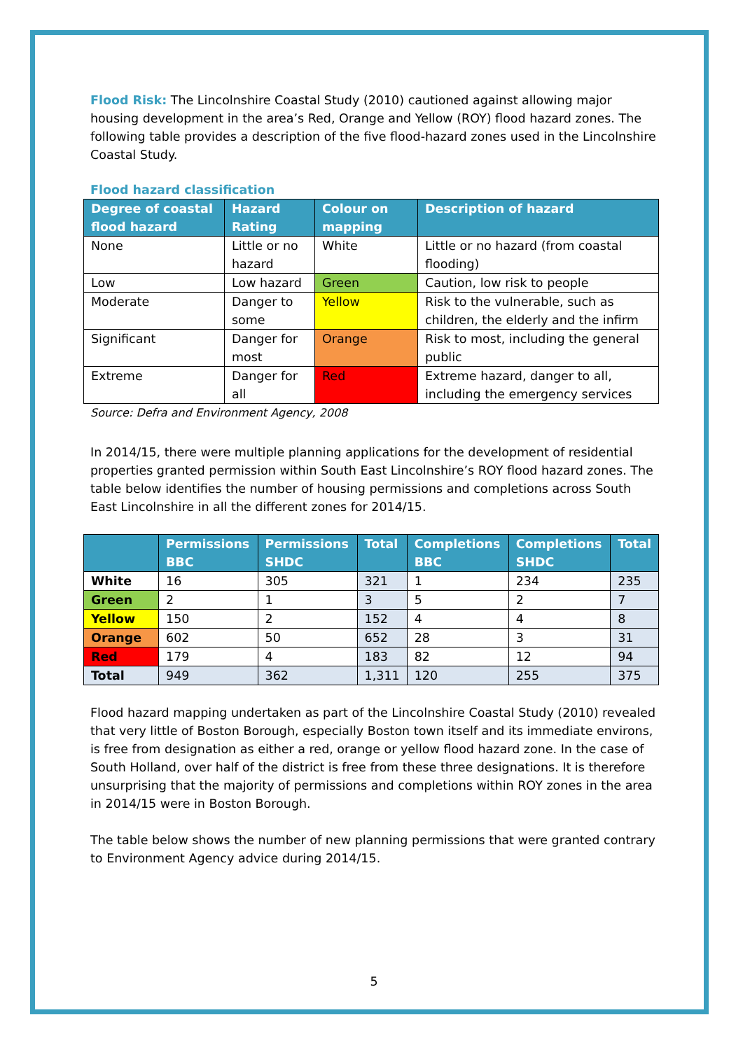Flood Risk: The Lincolnshire Coastal Study (2010) cautioned against allowing major housing development in the area’s Red, Orange and Yellow (ROY) flood hazard zones. The following table provides a description of the five flood-hazard zones used in the Lincolnshire Coastal Study.
Flood hazard classification
| Degree of coastal flood hazard | Hazard Rating | Colour on mapping | Description of hazard |
| --- | --- | --- | --- |
| None | Little or no hazard | White | Little or no hazard (from coastal flooding) |
| Low | Low hazard | Green | Caution, low risk to people |
| Moderate | Danger to some | Yellow | Risk to the vulnerable, such as children, the elderly and the infirm |
| Significant | Danger for most | Orange | Risk to most, including the general public |
| Extreme | Danger for all | Red | Extreme hazard, danger to all, including the emergency services |
Source: Defra and Environment Agency, 2008
In 2014/15, there were multiple planning applications for the development of residential properties granted permission within South East Lincolnshire’s ROY flood hazard zones. The table below identifies the number of housing permissions and completions across South East Lincolnshire in all the different zones for 2014/15.
| | Permissions BBC | Permissions SHDC | Total | Completions BBC | Completions SHDC | Total |
| --- | --- | --- | --- | --- | --- | --- |
| White | 16 | 305 | 321 | 1 | 234 | 235 |
| Green | 2 | 1 | 3 | 5 | 2 | 7 |
| Yellow | 150 | 2 | 152 | 4 | 4 | 8 |
| Orange | 602 | 50 | 652 | 28 | 3 | 31 |
| Red | 179 | 4 | 183 | 82 | 12 | 94 |
| Total | 949 | 362 | 1,311 | 120 | 255 | 375 |
Flood hazard mapping undertaken as part of the Lincolnshire Coastal Study (2010) revealed that very little of Boston Borough, especially Boston town itself and its immediate environs, is free from designation as either a red, orange or yellow flood hazard zone. In the case of South Holland, over half of the district is free from these three designations. It is therefore unsurprising that the majority of permissions and completions within ROY zones in the area in 2014/15 were in Boston Borough.
The table below shows the number of new planning permissions that were granted contrary to Environment Agency advice during 2014/15.
5